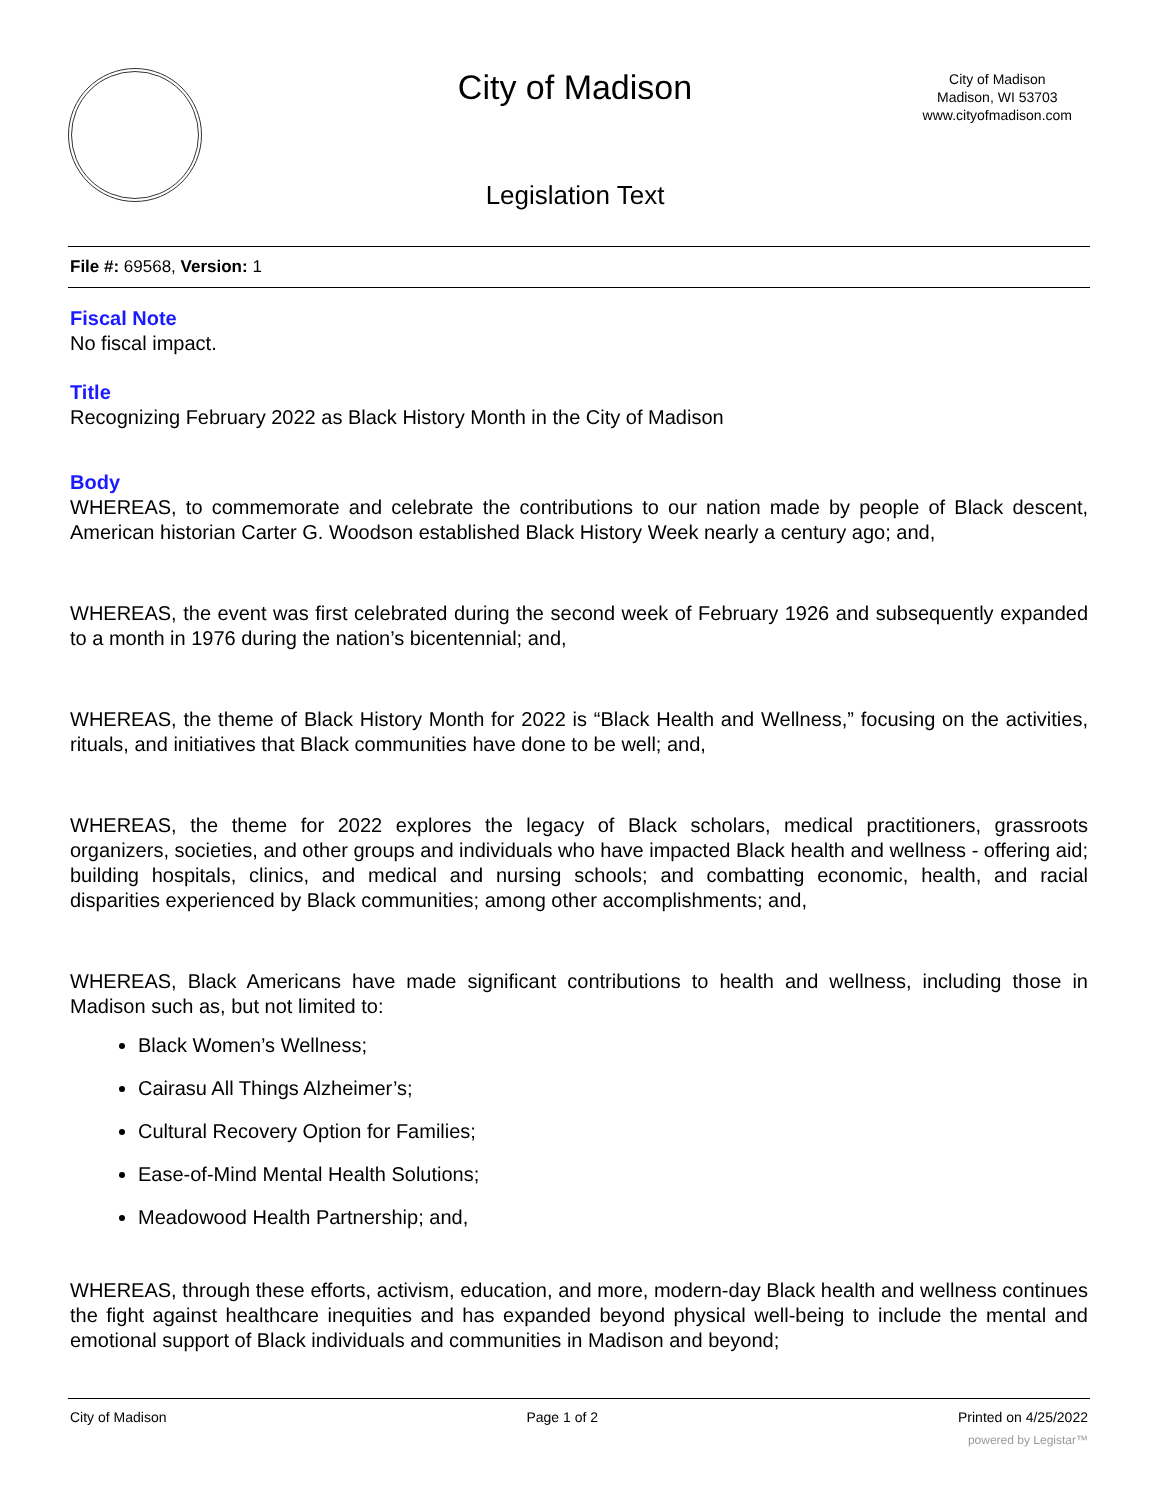City of Madison
City of Madison
Madison, WI 53703
www.cityofmadison.com
Legislation Text
File #: 69568, Version: 1
Fiscal Note
No fiscal impact.
Title
Recognizing February 2022 as Black History Month in the City of Madison
Body
WHEREAS, to commemorate and celebrate the contributions to our nation made by people of Black descent, American historian Carter G. Woodson established Black History Week nearly a century ago; and,
WHEREAS, the event was first celebrated during the second week of February 1926 and subsequently expanded to a month in 1976 during the nation’s bicentennial; and,
WHEREAS, the theme of Black History Month for 2022 is “Black Health and Wellness,” focusing on the activities, rituals, and initiatives that Black communities have done to be well; and,
WHEREAS, the theme for 2022 explores the legacy of Black scholars, medical practitioners, grassroots organizers, societies, and other groups and individuals who have impacted Black health and wellness - offering aid; building hospitals, clinics, and medical and nursing schools; and combatting economic, health, and racial disparities experienced by Black communities; among other accomplishments; and,
WHEREAS, Black Americans have made significant contributions to health and wellness, including those in Madison such as, but not limited to:
Black Women’s Wellness;
Cairasu All Things Alzheimer’s;
Cultural Recovery Option for Families;
Ease-of-Mind Mental Health Solutions;
Meadowood Health Partnership; and,
WHEREAS, through these efforts, activism, education, and more, modern-day Black health and wellness continues the fight against healthcare inequities and has expanded beyond physical well-being to include the mental and emotional support of Black individuals and communities in Madison and beyond;
City of Madison Page 1 of 2 Printed on 4/25/2022
powered by Legistar™